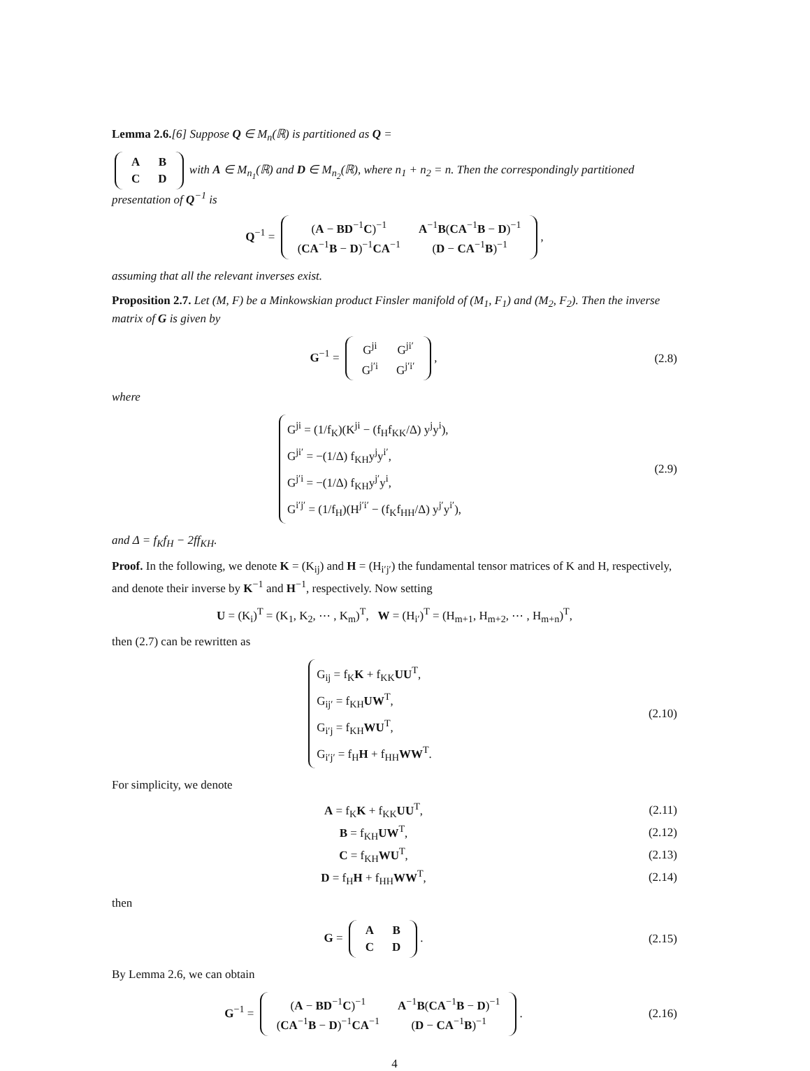Lemma 2.6.[6] Suppose Q ∈ M<sub>n</sub>(ℝ) is partitioned as Q =
| A | B |
| C | D |
with A ∈ M<sub>n<sub>1</sub></sub>(ℝ) and D ∈ M<sub>n<sub>2</sub></sub>(ℝ), where n<sub>1</sub> + n<sub>2</sub> = n. Then the correspondingly partitioned presentation of Q<sup>−1</sup> is
Q<sup>−1</sup> =
| ( A − BD<sup>−1</sup> C )<sup>−1</sup> | A<sup>−1</sup> B ( CA<sup>−1</sup> B − D )<sup>−1</sup> |
| ( CA<sup>−1</sup> B − D )<sup>−1</sup> CA<sup>−1</sup> | ( D − CA<sup>−1</sup> B )<sup>−1</sup> |
,
assuming that all the relevant inverses exist.
Proposition 2.7. Let (M, F) be a Minkowskian product Finsler manifold of (M<sub>1</sub>, F<sub>1</sub>) and (M<sub>2</sub>, F<sub>2</sub>). Then the inverse matrix of G is given by
G<sup>−1</sup> =
| G<sup>ji</sup> | G<sup>ji′</sup> |
| G<sup>j′i</sup> | G<sup>j′i′</sup> |
,
(2.8)
where
G<sup>ji</sup> = (1/f<sub>K</sub>)(K<sup>ji</sup> − (f<sub>H</sub>f<sub>KK</sub>/Δ) y<sup>j</sup>y<sup>i</sup>),
G<sup>ji′</sup> = −(1/Δ) f<sub>KH</sub>y<sup>j</sup>y<sup>i′</sup>,
G<sup>j′i</sup> = −(1/Δ) f<sub>KH</sub>y<sup>j′</sup>y<sup>i</sup>,
G<sup>i′j′</sup> = (1/f<sub>H</sub>)(H<sup>j′i′</sup> − (f<sub>K</sub>f<sub>HH</sub>/Δ) y<sup>j′</sup>y<sup>i′</sup>),
(2.9)
and Δ = f<sub>K</sub>f<sub>H</sub> − 2ff<sub>KH</sub>.
Proof. In the following, we denote K = (K<sub>ij</sub>) and H = (H<sub>i′j′</sub>) the fundamental tensor matrices of K and H, respectively, and denote their inverse by K<sup>−1</sup> and H<sup>−1</sup>, respectively. Now setting
U = (K<sub>i</sub>)<sup>T</sup> = (K<sub>1</sub>, K<sub>2</sub>, ⋯ , K<sub>m</sub>)<sup>T</sup>, W = (H<sub>i′</sub>)<sup>T</sup> = (H<sub>m+1</sub>, H<sub>m+2</sub>, ⋯ , H<sub>m+n</sub>)<sup>T</sup>,
then (2.7) can be rewritten as
G<sub>ij</sub> = f<sub>K</sub>K + f<sub>KK</sub>UU<sup>T</sup>,
G<sub>ij′</sub> = f<sub>KH</sub>UW<sup>T</sup>,
G<sub>i′j</sub> = f<sub>KH</sub>WU<sup>T</sup>,
G<sub>i′j′</sub> = f<sub>H</sub>H + f<sub>HH</sub>WW<sup>T</sup>.
(2.10)
For simplicity, we denote
A = f<sub>K</sub>K + f<sub>KK</sub>UU<sup>T</sup>,
(2.11)
B = f<sub>KH</sub>UW<sup>T</sup>,
(2.12)
C = f<sub>KH</sub>WU<sup>T</sup>,
(2.13)
D = f<sub>H</sub>H + f<sub>HH</sub>WW<sup>T</sup>,
(2.14)
then
G =
| A | B |
| C | D |
.
(2.15)
By Lemma 2.6, we can obtain
G<sup>−1</sup> =
| ( A − BD<sup>−1</sup> C )<sup>−1</sup> | A<sup>−1</sup> B ( CA<sup>−1</sup> B − D )<sup>−1</sup> |
| ( CA<sup>−1</sup> B − D )<sup>−1</sup> CA<sup>−1</sup> | ( D − CA<sup>−1</sup> B )<sup>−1</sup> |
.
(2.16)
4